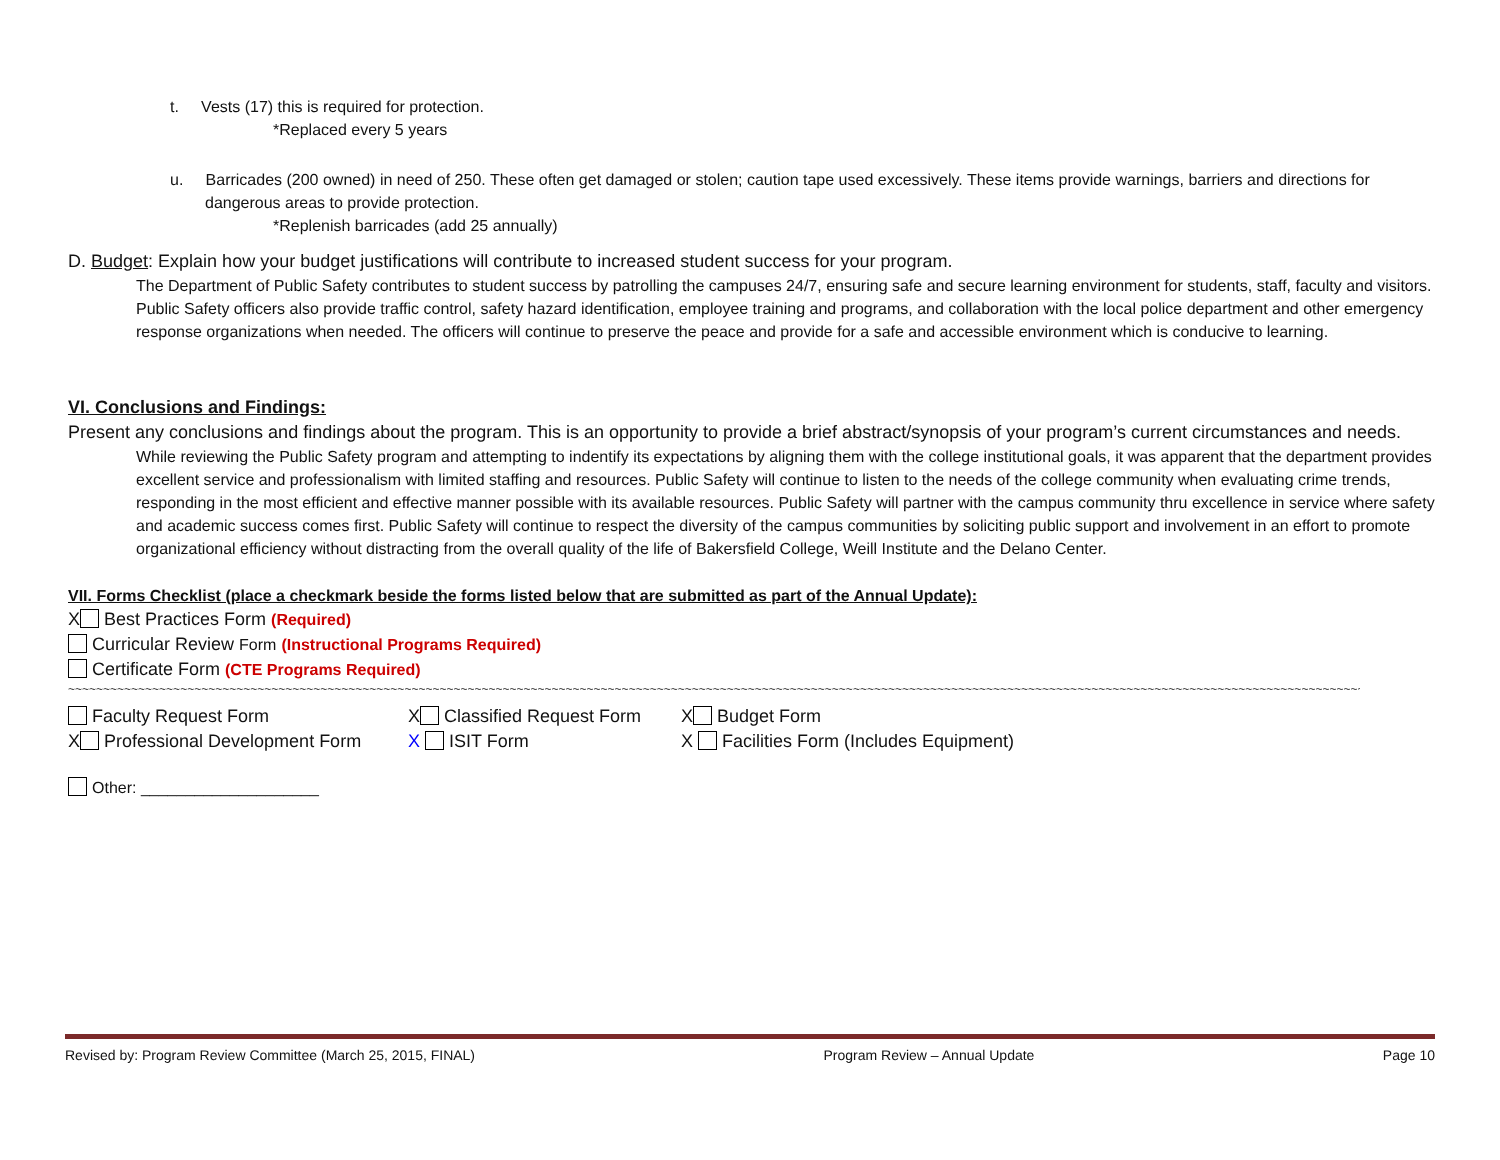t. Vests (17) this is required for protection.
*Replaced every 5 years
u. Barricades (200 owned) in need of 250. These often get damaged or stolen; caution tape used excessively. These items provide warnings, barriers and directions for dangerous areas to provide protection.
*Replenish barricades (add 25 annually)
D. Budget: Explain how your budget justifications will contribute to increased student success for your program.
The Department of Public Safety contributes to student success by patrolling the campuses 24/7, ensuring safe and secure learning environment for students, staff, faculty and visitors. Public Safety officers also provide traffic control, safety hazard identification, employee training and programs, and collaboration with the local police department and other emergency response organizations when needed. The officers will continue to preserve the peace and provide for a safe and accessible environment which is conducive to learning.
VI. Conclusions and Findings:
Present any conclusions and findings about the program. This is an opportunity to provide a brief abstract/synopsis of your program’s current circumstances and needs.
While reviewing the Public Safety program and attempting to indentify its expectations by aligning them with the college institutional goals, it was apparent that the department provides excellent service and professionalism with limited staffing and resources. Public Safety will continue to listen to the needs of the college community when evaluating crime trends, responding in the most efficient and effective manner possible with its available resources. Public Safety will partner with the campus community thru excellence in service where safety and academic success comes first. Public Safety will continue to respect the diversity of the campus communities by soliciting public support and involvement in an effort to promote organizational efficiency without distracting from the overall quality of the life of Bakersfield College, Weill Institute and the Delano Center.
VII. Forms Checklist (place a checkmark beside the forms listed below that are submitted as part of the Annual Update):
X Best Practices Form (Required)
Curricular Review Form (Instructional Programs Required)
Certificate Form (CTE Programs Required)
~~~~~~~~~~~~~~~~~~~~~~~~~~~~~~~~~~~~~~~~~~~~~~~~~~~~~~~~~~~~~~~~~~~~~~~~~~~~~~~~~~~~~~~~~~~~~~~~~~~~~~~~~~~~~~~~~~~~~~~~~~~~~~~~~~~~~~~~~~~~~~~~~~~~~~~~~~~~~~~~~~~~~~~~~~~~~~~~~~~~~~~~~~~~~~~~~
Faculty Request Form X Classified Request Form X Budget Form
X Professional Development Form X ISIT Form X Facilities Form (Includes Equipment)
Other: ____________________
Revised by: Program Review Committee (March 25, 2015, FINAL) Program Review – Annual Update Page 10